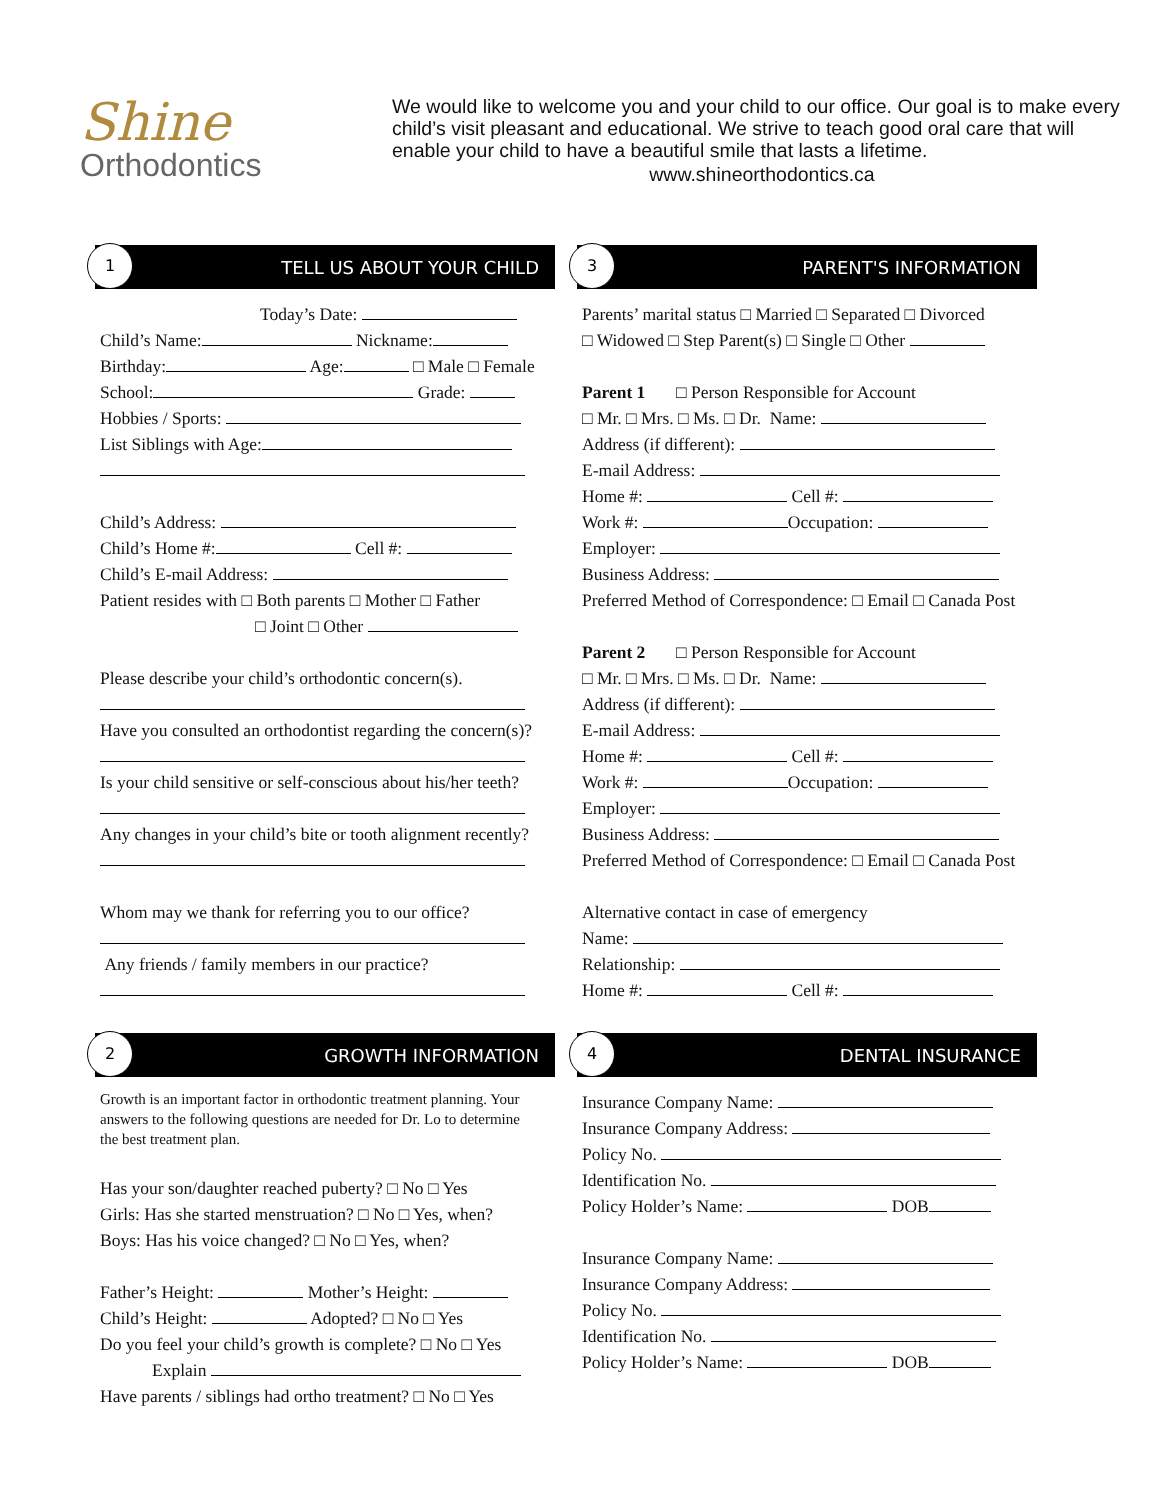Shine
Orthodontics
We would like to welcome you and your child to our office. Our goal is to make every child’s visit pleasant and educational. We strive to teach good oral care that will enable your child to have a beautiful smile that lasts a lifetime.
www.shineorthodontics.ca
1 TELL US ABOUT YOUR CHILD
Today’s Date:
Child’s Name: Nickname:
Birthday: Age: □ Male □ Female
School: Grade:
Hobbies / Sports:
List Siblings with Age:
Child’s Address:
Child’s Home #: Cell #:
Child’s E-mail Address:
Patient resides with □ Both parents □ Mother □ Father
□ Joint □ Other
Please describe your child’s orthodontic concern(s).
Have you consulted an orthodontist regarding the concern(s)?
Is your child sensitive or self-conscious about his/her teeth?
Any changes in your child’s bite or tooth alignment recently?
Whom may we thank for referring you to our office?
Any friends / family members in our practice?
2 GROWTH INFORMATION
Growth is an important factor in orthodontic treatment planning. Your answers to the following questions are needed for Dr. Lo to determine the best treatment plan.
Has your son/daughter reached puberty? □ No □ Yes
Girls: Has she started menstruation? □ No □ Yes, when?
Boys: Has his voice changed? □ No □ Yes, when?
Father’s Height: Mother’s Height:
Child’s Height: Adopted? □ No □ Yes
Do you feel your child’s growth is complete? □ No □ Yes
Explain
Have parents / siblings had ortho treatment? □ No □ Yes
3 PARENT'S INFORMATION
Parents’ marital status □ Married □ Separated □ Divorced
□ Widowed □ Step Parent(s) □ Single □ Other
Parent 1 □ Person Responsible for Account
□ Mr. □ Mrs. □ Ms. □ Dr. Name:
Address (if different):
E-mail Address:
Home #: Cell #:
Work #: Occupation:
Employer:
Business Address:
Preferred Method of Correspondence: □ Email □ Canada Post
Parent 2 □ Person Responsible for Account
□ Mr. □ Mrs. □ Ms. □ Dr. Name:
Address (if different):
E-mail Address:
Home #: Cell #:
Work #: Occupation:
Employer:
Business Address:
Preferred Method of Correspondence: □ Email □ Canada Post
Alternative contact in case of emergency
Name:
Relationship:
Home #: Cell #:
4 DENTAL INSURANCE
Insurance Company Name:
Insurance Company Address:
Policy No.
Identification No.
Policy Holder’s Name: DOB
Insurance Company Name:
Insurance Company Address:
Policy No.
Identification No.
Policy Holder’s Name: DOB